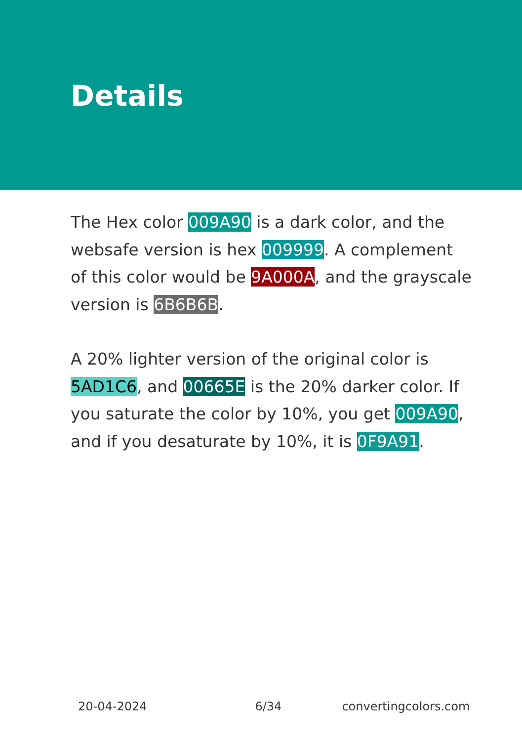Details
The Hex color 009A90 is a dark color, and the websafe version is hex 009999. A complement of this color would be 9A000A, and the grayscale version is 6B6B6B.
A 20% lighter version of the original color is 5AD1C6, and 00665E is the 20% darker color. If you saturate the color by 10%, you get 009A90, and if you desaturate by 10%, it is 0F9A91.
20-04-2024 6/34 convertingcolors.com